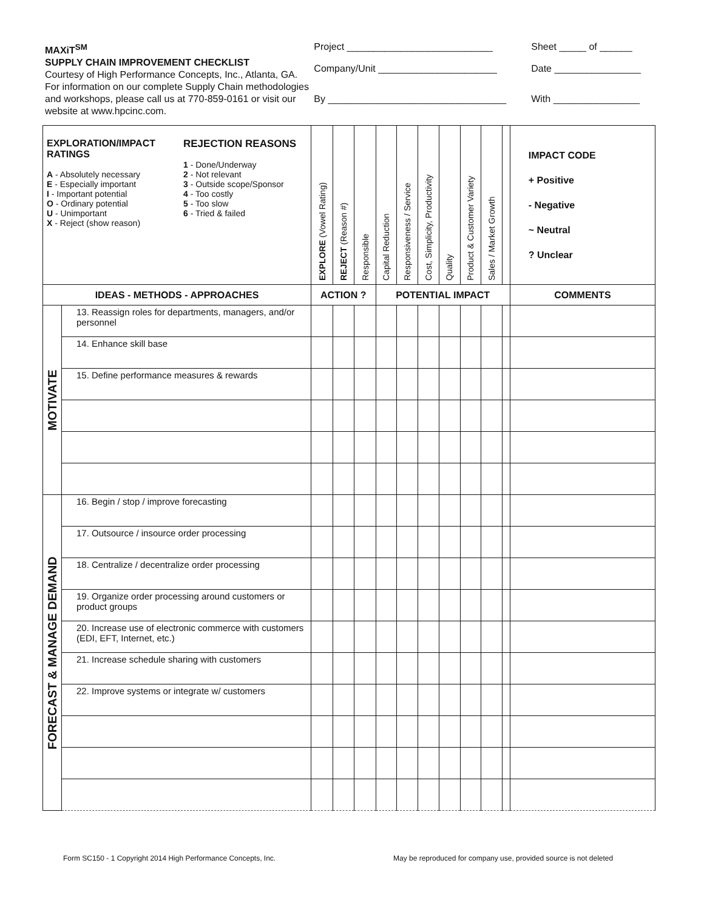MAXiT<sup>SM</sup>
SUPPLY CHAIN IMPROVEMENT CHECKLIST
Courtesy of High Performance Concepts, Inc., Atlanta, GA. For information on our complete Supply Chain methodologies and workshops, please call us at 770-859-0161 or visit our website at www.hpcinc.com.
Project ___________________________
Company/Unit ______________________
By _________________________________
Sheet _____ of ______
Date ________________
With ________________
| EXPLORATION/IMPACT RATINGS A - Absolutely necessary E - Especially important I - Important potential O - Ordinary potential U - Unimportant X - Reject (show reason) REJECTION REASONS 1 - Done/Underway 2 - Not relevant 3 - Outside scope/Sponsor 4 - Too costly 5 - Too slow 6 - Tried & failed | | EXPLORE (Vowel Rating) | REJECT (Reason #) | Responsible | Capital Reduction | Responsiveness / Service | Cost, Simplicity, Productivity | Quality | Product & Customer Variety | Sales / Market Growth | | IMPACT CODE + Positive - Negative ~ Neutral ? Unclear |
| IDEAS - METHODS - APPROACHES | | ACTION ? | | | POTENTIAL IMPACT | | | | | | | COMMENTS |
| MOTIVATE | 13. Reassign roles for departments, managers, and/or personnel | | | | | | | | | | | |
| | 14. Enhance skill base | | | | | | | | | | | |
| | 15. Define performance measures & rewards | | | | | | | | | | | |
| FORECAST & MANAGE DEMAND | 16. Begin / stop / improve forecasting | | | | | | | | | | | |
| | 17. Outsource / insource order processing | | | | | | | | | | | |
| | 18. Centralize / decentralize order processing | | | | | | | | | | | |
| | 19. Organize order processing around customers or product groups | | | | | | | | | | | |
| | 20. Increase use of electronic commerce with customers (EDI, EFT, Internet, etc.) | | | | | | | | | | | |
| | 21. Increase schedule sharing with customers | | | | | | | | | | | |
| | 22. Improve systems or integrate w/ customers | | | | | | | | | | | |
Form SC150 - 1 Copyright 2014 High Performance Concepts, Inc.
May be reproduced for company use, provided source is not deleted